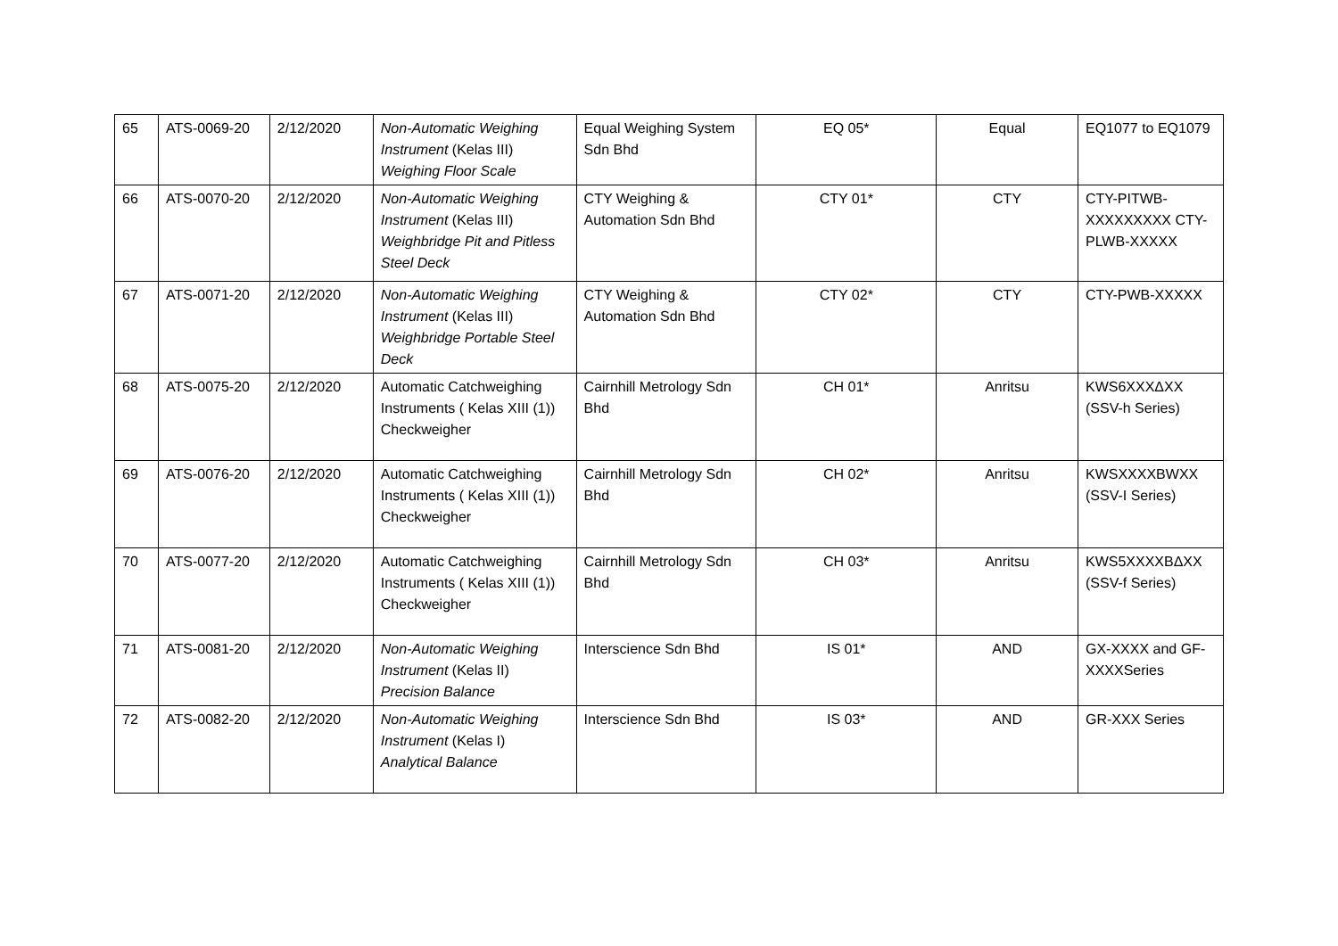| 65 | ATS-0069-20 | 2/12/2020 | Non-Automatic Weighing Instrument (Kelas III) Weighing Floor Scale | Equal Weighing System Sdn Bhd | EQ 05* | Equal | EQ1077 to EQ1079 |
| 66 | ATS-0070-20 | 2/12/2020 | Non-Automatic Weighing Instrument (Kelas III) Weighbridge Pit and Pitless Steel Deck | CTY Weighing & Automation Sdn Bhd | CTY 01* | CTY | CTY-PITWB-XXXXXXXXX CTY-PLWB-XXXXX |
| 67 | ATS-0071-20 | 2/12/2020 | Non-Automatic Weighing Instrument (Kelas III) Weighbridge Portable Steel Deck | CTY Weighing & Automation Sdn Bhd | CTY 02* | CTY | CTY-PWB-XXXXX |
| 68 | ATS-0075-20 | 2/12/2020 | Automatic Catchweighing Instruments ( Kelas XIII (1)) Checkweigher | Cairnhill Metrology Sdn Bhd | CH 01* | Anritsu | KWS6XXXΔXX (SSV-h Series) |
| 69 | ATS-0076-20 | 2/12/2020 | Automatic Catchweighing Instruments ( Kelas XIII (1)) Checkweigher | Cairnhill Metrology Sdn Bhd | CH 02* | Anritsu | KWSXXXXBWXX (SSV-I Series) |
| 70 | ATS-0077-20 | 2/12/2020 | Automatic Catchweighing Instruments ( Kelas XIII (1)) Checkweigher | Cairnhill Metrology Sdn Bhd | CH 03* | Anritsu | KWS5XXXXBΔXX (SSV-f Series) |
| 71 | ATS-0081-20 | 2/12/2020 | Non-Automatic Weighing Instrument (Kelas II) Precision Balance | Interscience Sdn Bhd | IS 01* | AND | GX-XXXX and GF-XXXXSeries |
| 72 | ATS-0082-20 | 2/12/2020 | Non-Automatic Weighing Instrument (Kelas I) Analytical Balance | Interscience Sdn Bhd | IS 03* | AND | GR-XXX Series |